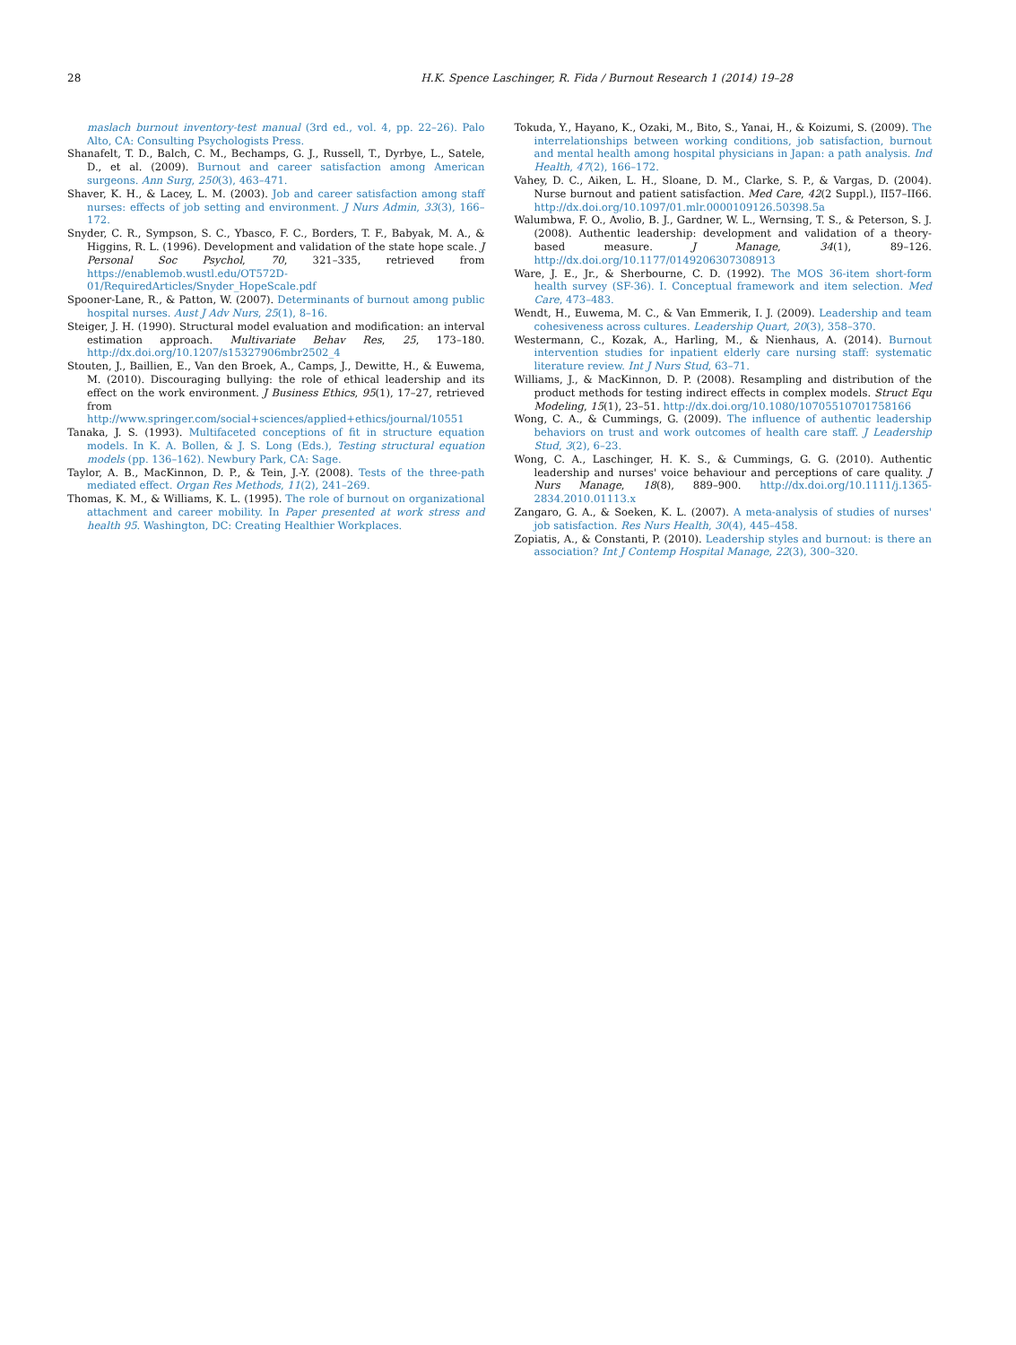28 H.K. Spence Laschinger, R. Fida / Burnout Research 1 (2014) 19–28
maslach burnout inventory-test manual (3rd ed., vol. 4, pp. 22–26). Palo Alto, CA: Consulting Psychologists Press.
Shanafelt, T. D., Balch, C. M., Bechamps, G. J., Russell, T., Dyrbye, L., Satele, D., et al. (2009). Burnout and career satisfaction among American surgeons. Ann Surg, 250(3), 463–471.
Shaver, K. H., & Lacey, L. M. (2003). Job and career satisfaction among staff nurses: effects of job setting and environment. J Nurs Admin, 33(3), 166–172.
Snyder, C. R., Sympson, S. C., Ybasco, F. C., Borders, T. F., Babyak, M. A., & Higgins, R. L. (1996). Development and validation of the state hope scale. J Personal Soc Psychol, 70, 321–335, retrieved from https://enablemob.wustl.edu/OT572D-01/RequiredArticles/Snyder_HopeScale.pdf
Spooner-Lane, R., & Patton, W. (2007). Determinants of burnout among public hospital nurses. Aust J Adv Nurs, 25(1), 8–16.
Steiger, J. H. (1990). Structural model evaluation and modification: an interval estimation approach. Multivariate Behav Res, 25, 173–180. http://dx.doi.org/10.1207/s15327906mbr2502_4
Stouten, J., Baillien, E., Van den Broek, A., Camps, J., Dewitte, H., & Euwema, M. (2010). Discouraging bullying: the role of ethical leadership and its effect on the work environment. J Business Ethics, 95(1), 17–27, retrieved from http://www.springer.com/social+sciences/applied+ethics/journal/10551
Tanaka, J. S. (1993). Multifaceted conceptions of fit in structure equation models. In K. A. Bollen, & J. S. Long (Eds.), Testing structural equation models (pp. 136–162). Newbury Park, CA: Sage.
Taylor, A. B., MacKinnon, D. P., & Tein, J.-Y. (2008). Tests of the three-path mediated effect. Organ Res Methods, 11(2), 241–269.
Thomas, K. M., & Williams, K. L. (1995). The role of burnout on organizational attachment and career mobility. In Paper presented at work stress and health 95. Washington, DC: Creating Healthier Workplaces.
Tokuda, Y., Hayano, K., Ozaki, M., Bito, S., Yanai, H., & Koizumi, S. (2009). The interrelationships between working conditions, job satisfaction, burnout and mental health among hospital physicians in Japan: a path analysis. Ind Health, 47(2), 166–172.
Vahey, D. C., Aiken, L. H., Sloane, D. M., Clarke, S. P., & Vargas, D. (2004). Nurse burnout and patient satisfaction. Med Care, 42(2 Suppl.), II57–II66. http://dx.doi.org/10.1097/01.mlr.0000109126.50398.5a
Walumbwa, F. O., Avolio, B. J., Gardner, W. L., Wernsing, T. S., & Peterson, S. J. (2008). Authentic leadership: development and validation of a theory-based measure. J Manage, 34(1), 89–126. http://dx.doi.org/10.1177/0149206307308913
Ware, J. E., Jr., & Sherbourne, C. D. (1992). The MOS 36-item short-form health survey (SF-36). I. Conceptual framework and item selection. Med Care, 473–483.
Wendt, H., Euwema, M. C., & Van Emmerik, I. J. (2009). Leadership and team cohesiveness across cultures. Leadership Quart, 20(3), 358–370.
Westermann, C., Kozak, A., Harling, M., & Nienhaus, A. (2014). Burnout intervention studies for inpatient elderly care nursing staff: systematic literature review. Int J Nurs Stud, 63–71.
Williams, J., & MacKinnon, D. P. (2008). Resampling and distribution of the product methods for testing indirect effects in complex models. Struct Equ Modeling, 15(1), 23–51. http://dx.doi.org/10.1080/10705510701758166
Wong, C. A., & Cummings, G. (2009). The influence of authentic leadership behaviors on trust and work outcomes of health care staff. J Leadership Stud, 3(2), 6–23.
Wong, C. A., Laschinger, H. K. S., & Cummings, G. G. (2010). Authentic leadership and nurses' voice behaviour and perceptions of care quality. J Nurs Manage, 18(8), 889–900. http://dx.doi.org/10.1111/j.1365-2834.2010.01113.x
Zangaro, G. A., & Soeken, K. L. (2007). A meta-analysis of studies of nurses' job satisfaction. Res Nurs Health, 30(4), 445–458.
Zopiatis, A., & Constanti, P. (2010). Leadership styles and burnout: is there an association? Int J Contemp Hospital Manage, 22(3), 300–320.